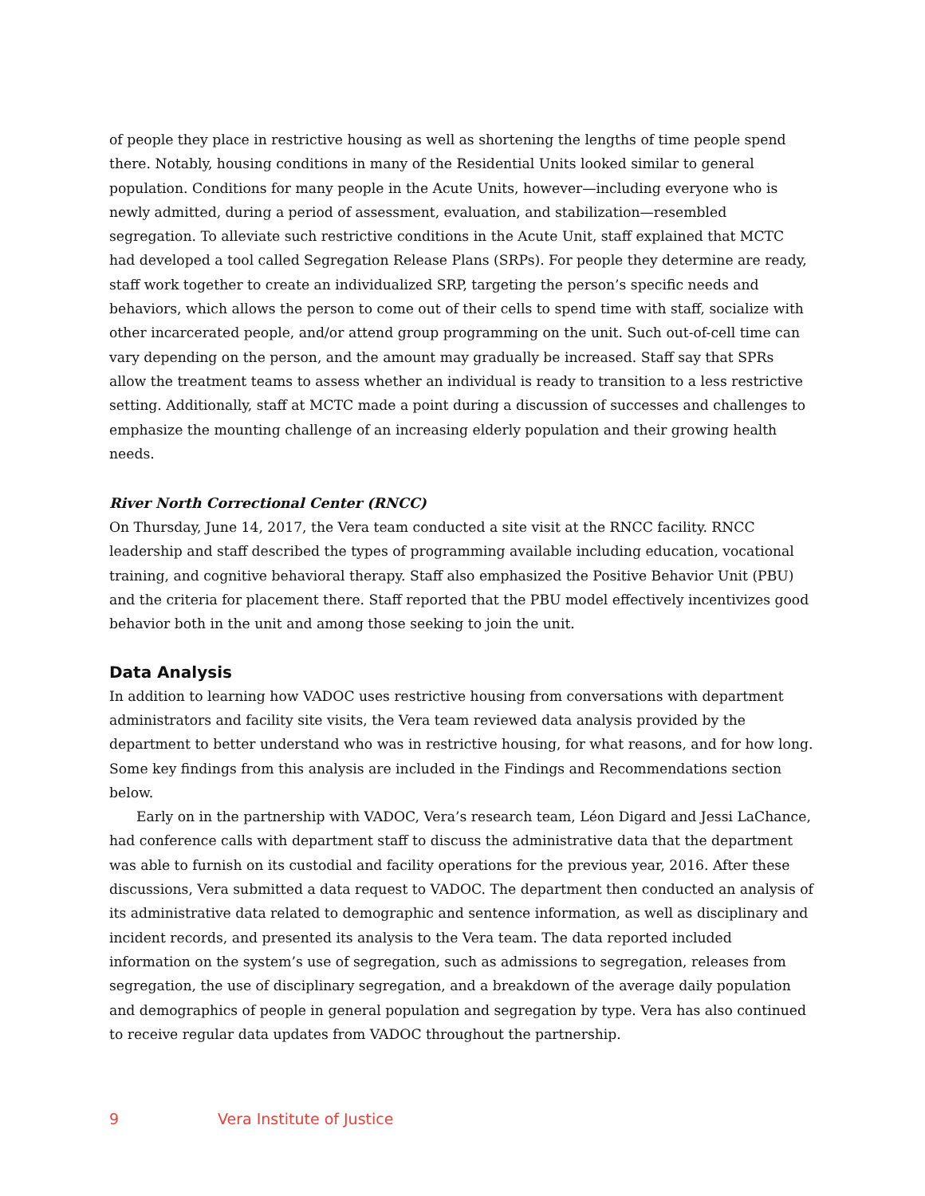of people they place in restrictive housing as well as shortening the lengths of time people spend there. Notably, housing conditions in many of the Residential Units looked similar to general population. Conditions for many people in the Acute Units, however—including everyone who is newly admitted, during a period of assessment, evaluation, and stabilization—resembled segregation. To alleviate such restrictive conditions in the Acute Unit, staff explained that MCTC had developed a tool called Segregation Release Plans (SRPs). For people they determine are ready, staff work together to create an individualized SRP, targeting the person’s specific needs and behaviors, which allows the person to come out of their cells to spend time with staff, socialize with other incarcerated people, and/or attend group programming on the unit. Such out-of-cell time can vary depending on the person, and the amount may gradually be increased. Staff say that SPRs allow the treatment teams to assess whether an individual is ready to transition to a less restrictive setting. Additionally, staff at MCTC made a point during a discussion of successes and challenges to emphasize the mounting challenge of an increasing elderly population and their growing health needs.
River North Correctional Center (RNCC)
On Thursday, June 14, 2017, the Vera team conducted a site visit at the RNCC facility. RNCC leadership and staff described the types of programming available including education, vocational training, and cognitive behavioral therapy. Staff also emphasized the Positive Behavior Unit (PBU) and the criteria for placement there. Staff reported that the PBU model effectively incentivizes good behavior both in the unit and among those seeking to join the unit.
Data Analysis
In addition to learning how VADOC uses restrictive housing from conversations with department administrators and facility site visits, the Vera team reviewed data analysis provided by the department to better understand who was in restrictive housing, for what reasons, and for how long. Some key findings from this analysis are included in the Findings and Recommendations section below.
Early on in the partnership with VADOC, Vera’s research team, Léon Digard and Jessi LaChance, had conference calls with department staff to discuss the administrative data that the department was able to furnish on its custodial and facility operations for the previous year, 2016. After these discussions, Vera submitted a data request to VADOC. The department then conducted an analysis of its administrative data related to demographic and sentence information, as well as disciplinary and incident records, and presented its analysis to the Vera team. The data reported included information on the system’s use of segregation, such as admissions to segregation, releases from segregation, the use of disciplinary segregation, and a breakdown of the average daily population and demographics of people in general population and segregation by type. Vera has also continued to receive regular data updates from VADOC throughout the partnership.
9 Vera Institute of Justice